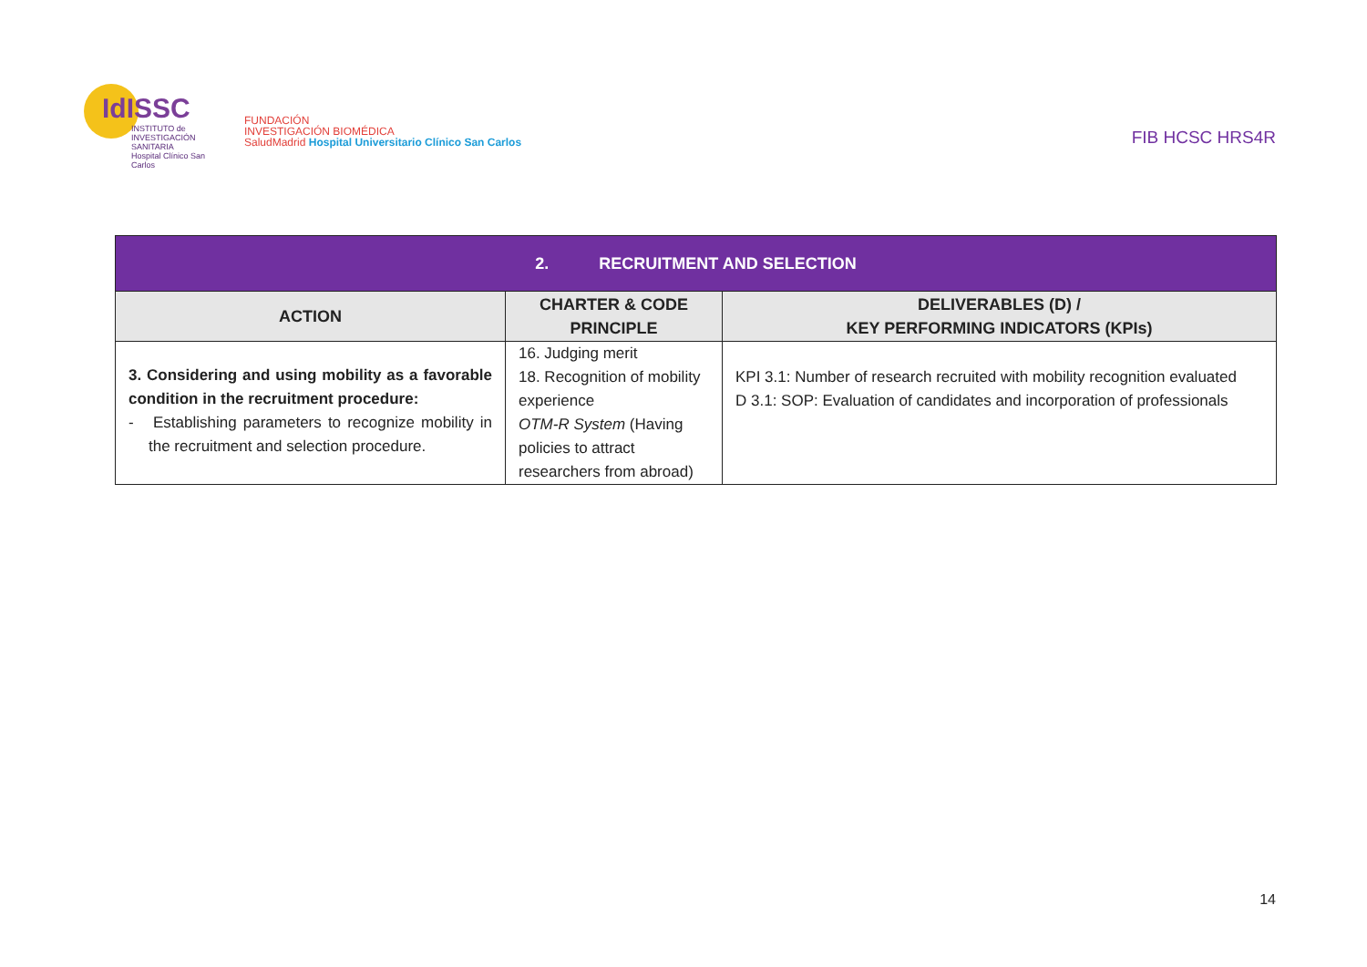IdISSC
INSTITUTO de
INVESTIGACIÓN SANITARIA
Hospital Clínico San Carlos
FUNDACIÓN
INVESTIGACIÓN BIOMÉDICA
SaludMadrid Hospital Universitario Clínico San Carlos
FIB HCSC HRS4R
| 2. RECRUITMENT AND SELECTION | | |
| --- | --- | --- |
| ACTION | CHARTER & CODE PRINCIPLE | DELIVERABLES (D) / KEY PERFORMING INDICATORS (KPIs) |
| 3. Considering and using mobility as a favorable condition in the recruitment procedure: - Establishing parameters to recognize mobility in the recruitment and selection procedure. | 16. Judging merit 18. Recognition of mobility experience OTM-R System (Having policies to attract researchers from abroad) | KPI 3.1: Number of research recruited with mobility recognition evaluated D 3.1: SOP: Evaluation of candidates and incorporation of professionals |
14